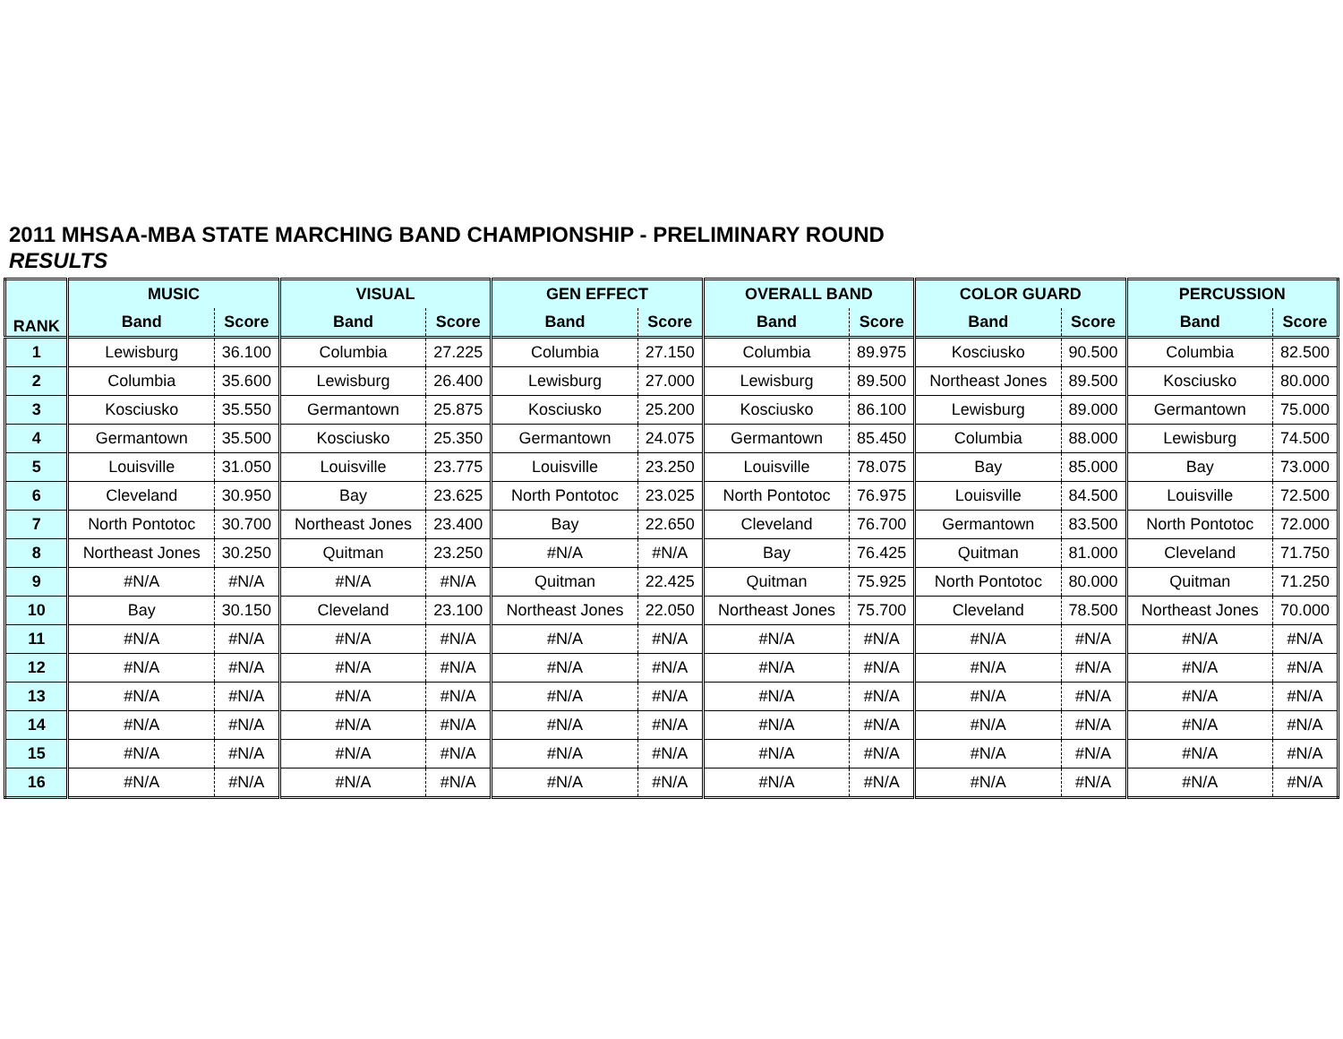2011 MHSAA-MBA STATE MARCHING BAND CHAMPIONSHIP - PRELIMINARY ROUND
RESULTS
| RANK | MUSIC | | VISUAL | | GEN EFFECT | | OVERALL BAND | | COLOR GUARD | | PERCUSSION | |
| --- | --- | --- | --- | --- | --- | --- | --- | --- | --- | --- | --- | --- |
| | Band | Score | Band | Score | Band | Score | Band | Score | Band | Score | Band | Score |
| 1 | Lewisburg | 36.100 | Columbia | 27.225 | Columbia | 27.150 | Columbia | 89.975 | Kosciusko | 90.500 | Columbia | 82.500 |
| 2 | Columbia | 35.600 | Lewisburg | 26.400 | Lewisburg | 27.000 | Lewisburg | 89.500 | Northeast Jones | 89.500 | Kosciusko | 80.000 |
| 3 | Kosciusko | 35.550 | Germantown | 25.875 | Kosciusko | 25.200 | Kosciusko | 86.100 | Lewisburg | 89.000 | Germantown | 75.000 |
| 4 | Germantown | 35.500 | Kosciusko | 25.350 | Germantown | 24.075 | Germantown | 85.450 | Columbia | 88.000 | Lewisburg | 74.500 |
| 5 | Louisville | 31.050 | Louisville | 23.775 | Louisville | 23.250 | Louisville | 78.075 | Bay | 85.000 | Bay | 73.000 |
| 6 | Cleveland | 30.950 | Bay | 23.625 | North Pontotoc | 23.025 | North Pontotoc | 76.975 | Louisville | 84.500 | Louisville | 72.500 |
| 7 | North Pontotoc | 30.700 | Northeast Jones | 23.400 | Bay | 22.650 | Cleveland | 76.700 | Germantown | 83.500 | North Pontotoc | 72.000 |
| 8 | Northeast Jones | 30.250 | Quitman | 23.250 | #N/A | #N/A | Bay | 76.425 | Quitman | 81.000 | Cleveland | 71.750 |
| 9 | #N/A | #N/A | #N/A | #N/A | Quitman | 22.425 | Quitman | 75.925 | North Pontotoc | 80.000 | Quitman | 71.250 |
| 10 | Bay | 30.150 | Cleveland | 23.100 | Northeast Jones | 22.050 | Northeast Jones | 75.700 | Cleveland | 78.500 | Northeast Jones | 70.000 |
| 11 | #N/A | #N/A | #N/A | #N/A | #N/A | #N/A | #N/A | #N/A | #N/A | #N/A | #N/A | #N/A |
| 12 | #N/A | #N/A | #N/A | #N/A | #N/A | #N/A | #N/A | #N/A | #N/A | #N/A | #N/A | #N/A |
| 13 | #N/A | #N/A | #N/A | #N/A | #N/A | #N/A | #N/A | #N/A | #N/A | #N/A | #N/A | #N/A |
| 14 | #N/A | #N/A | #N/A | #N/A | #N/A | #N/A | #N/A | #N/A | #N/A | #N/A | #N/A | #N/A |
| 15 | #N/A | #N/A | #N/A | #N/A | #N/A | #N/A | #N/A | #N/A | #N/A | #N/A | #N/A | #N/A |
| 16 | #N/A | #N/A | #N/A | #N/A | #N/A | #N/A | #N/A | #N/A | #N/A | #N/A | #N/A | #N/A |